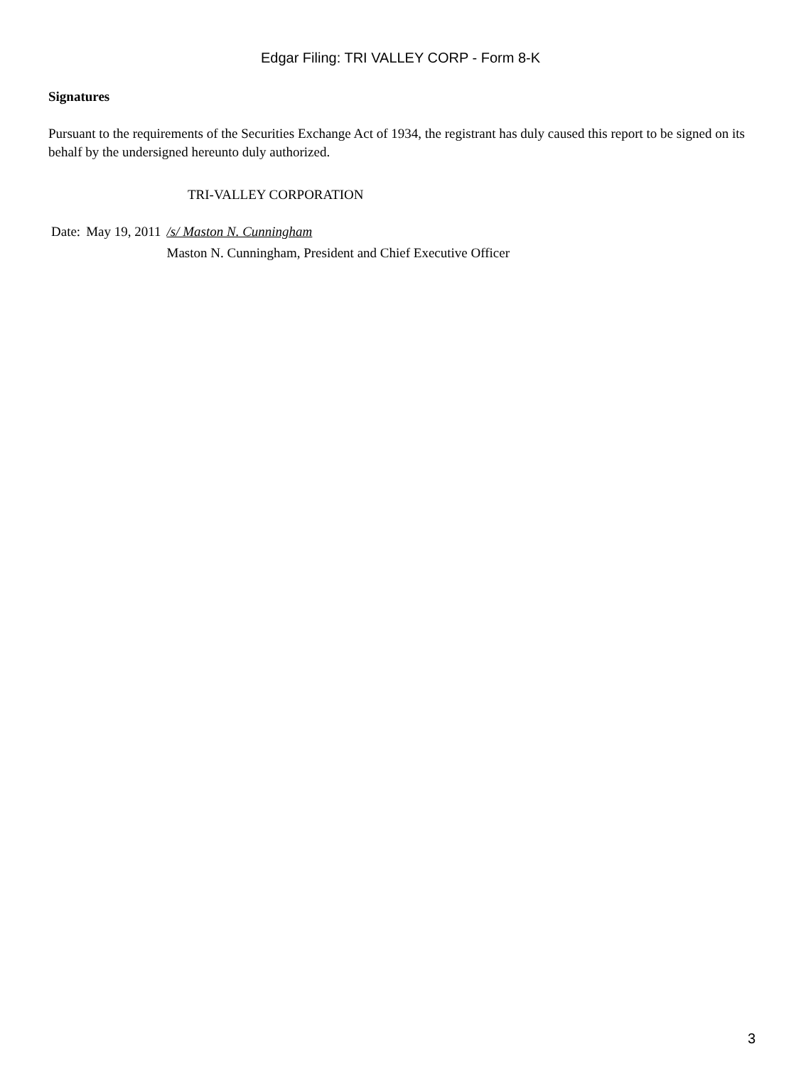Edgar Filing: TRI VALLEY CORP - Form 8-K
Signatures
Pursuant to the requirements of the Securities Exchange Act of 1934, the registrant has duly caused this report to be signed on its behalf by the undersigned hereunto duly authorized.
TRI-VALLEY CORPORATION
| Date: | May 19, 2011 | /s/ Maston N. Cunningham |
| | | Maston N. Cunningham, President and Chief Executive Officer |
3